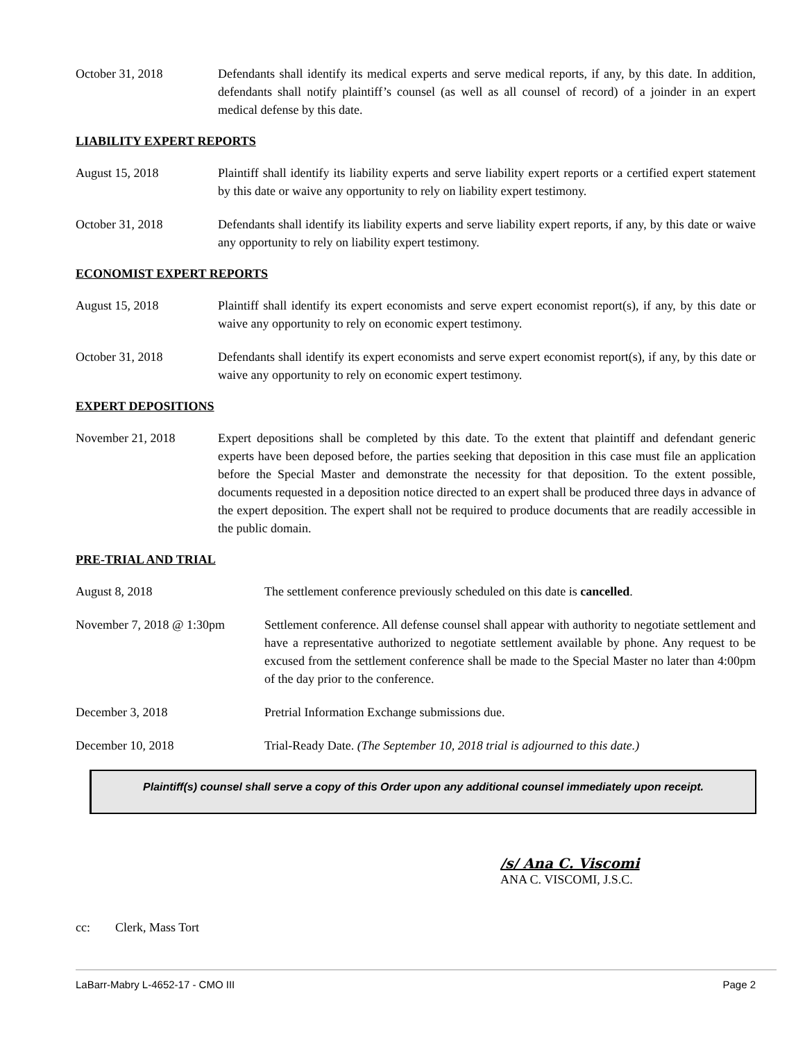October 31, 2018 Defendants shall identify its medical experts and serve medical reports, if any, by this date. In addition, defendants shall notify plaintiff’s counsel (as well as all counsel of record) of a joinder in an expert medical defense by this date.
LIABILITY EXPERT REPORTS
August 15, 2018 Plaintiff shall identify its liability experts and serve liability expert reports or a certified expert statement by this date or waive any opportunity to rely on liability expert testimony.
October 31, 2018 Defendants shall identify its liability experts and serve liability expert reports, if any, by this date or waive any opportunity to rely on liability expert testimony.
ECONOMIST EXPERT REPORTS
August 15, 2018 Plaintiff shall identify its expert economists and serve expert economist report(s), if any, by this date or waive any opportunity to rely on economic expert testimony.
October 31, 2018 Defendants shall identify its expert economists and serve expert economist report(s), if any, by this date or waive any opportunity to rely on economic expert testimony.
EXPERT DEPOSITIONS
November 21, 2018 Expert depositions shall be completed by this date. To the extent that plaintiff and defendant generic experts have been deposed before, the parties seeking that deposition in this case must file an application before the Special Master and demonstrate the necessity for that deposition. To the extent possible, documents requested in a deposition notice directed to an expert shall be produced three days in advance of the expert deposition. The expert shall not be required to produce documents that are readily accessible in the public domain.
PRE-TRIAL AND TRIAL
August 8, 2018 The settlement conference previously scheduled on this date is cancelled.
November 7, 2018 @ 1:30pm Settlement conference. All defense counsel shall appear with authority to negotiate settlement and have a representative authorized to negotiate settlement available by phone. Any request to be excused from the settlement conference shall be made to the Special Master no later than 4:00pm of the day prior to the conference.
December 3, 2018 Pretrial Information Exchange submissions due.
December 10, 2018 Trial-Ready Date. (The September 10, 2018 trial is adjourned to this date.)
Plaintiff(s) counsel shall serve a copy of this Order upon any additional counsel immediately upon receipt.
/s/ Ana C. Viscomi
ANA C. VISCOMI, J.S.C.
cc: Clerk, Mass Tort
LaBarr-Mabry L-4652-17 - CMO III Page 2